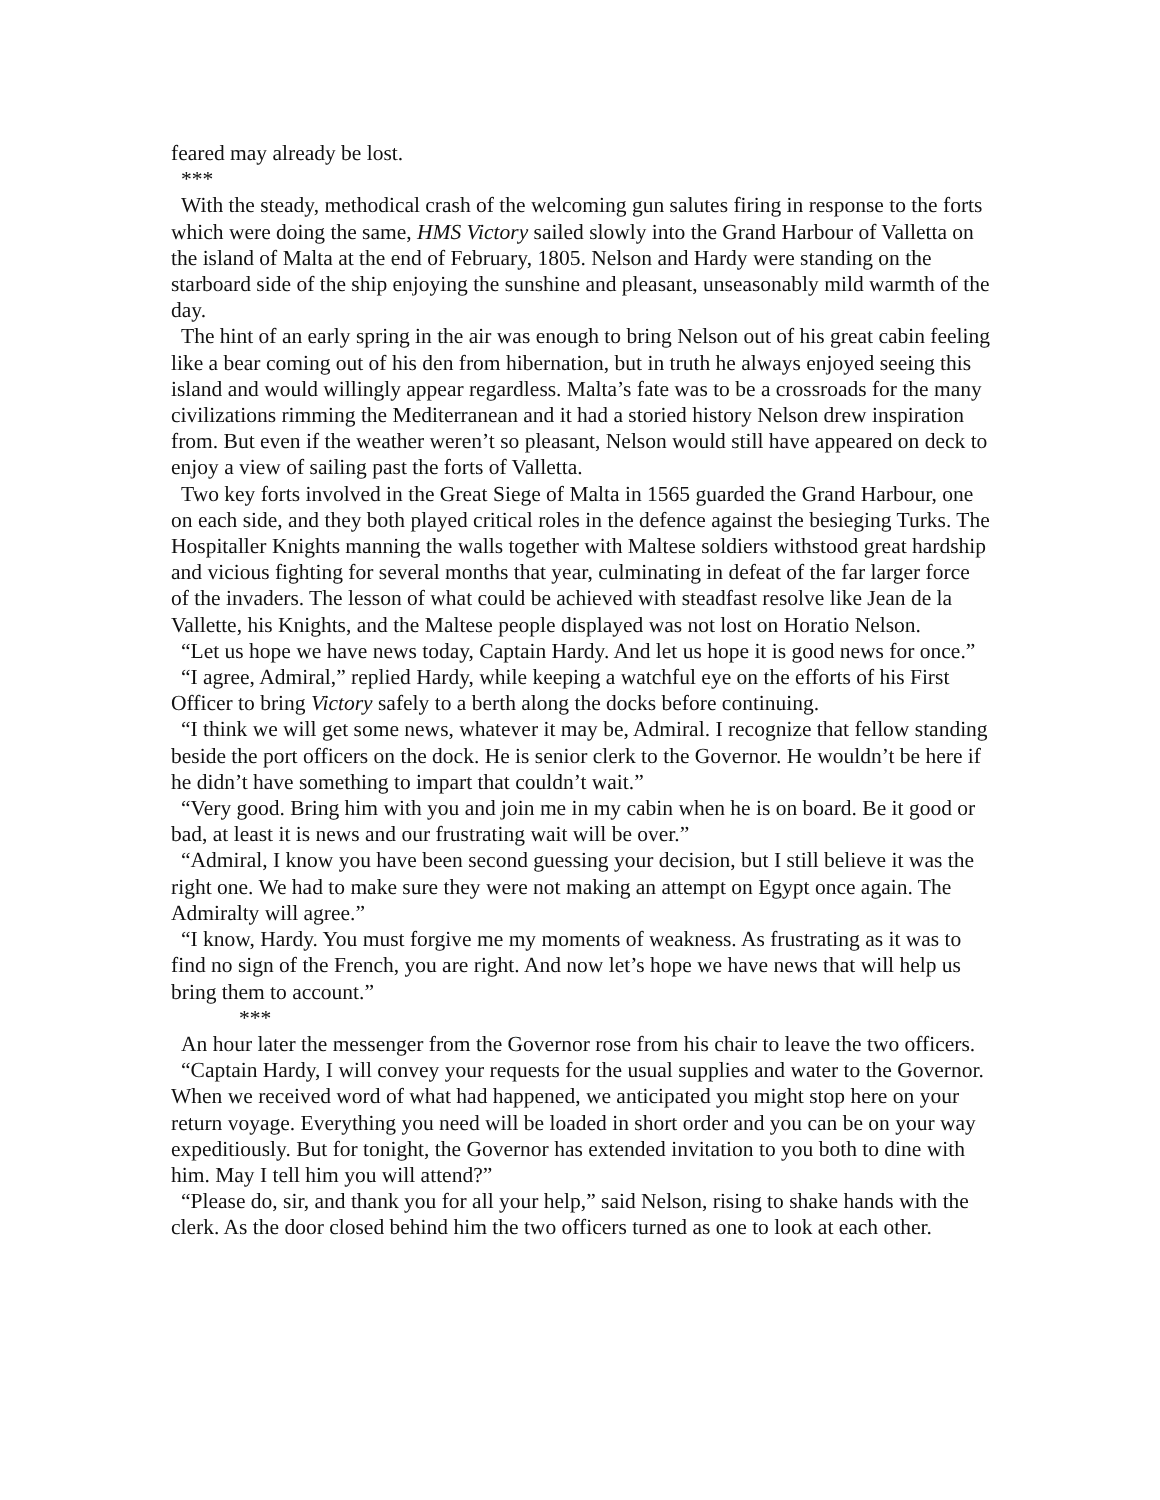feared may already be lost.
***
With the steady, methodical crash of the welcoming gun salutes firing in response to the forts which were doing the same, HMS Victory sailed slowly into the Grand Harbour of Valletta on the island of Malta at the end of February, 1805. Nelson and Hardy were standing on the starboard side of the ship enjoying the sunshine and pleasant, unseasonably mild warmth of the day.
The hint of an early spring in the air was enough to bring Nelson out of his great cabin feeling like a bear coming out of his den from hibernation, but in truth he always enjoyed seeing this island and would willingly appear regardless. Malta’s fate was to be a crossroads for the many civilizations rimming the Mediterranean and it had a storied history Nelson drew inspiration from. But even if the weather weren’t so pleasant, Nelson would still have appeared on deck to enjoy a view of sailing past the forts of Valletta.
Two key forts involved in the Great Siege of Malta in 1565 guarded the Grand Harbour, one on each side, and they both played critical roles in the defence against the besieging Turks. The Hospitaller Knights manning the walls together with Maltese soldiers withstood great hardship and vicious fighting for several months that year, culminating in defeat of the far larger force of the invaders. The lesson of what could be achieved with steadfast resolve like Jean de la Vallette, his Knights, and the Maltese people displayed was not lost on Horatio Nelson.
“Let us hope we have news today, Captain Hardy. And let us hope it is good news for once.”
“I agree, Admiral,” replied Hardy, while keeping a watchful eye on the efforts of his First Officer to bring Victory safely to a berth along the docks before continuing.
“I think we will get some news, whatever it may be, Admiral. I recognize that fellow standing beside the port officers on the dock. He is senior clerk to the Governor. He wouldn’t be here if he didn’t have something to impart that couldn’t wait.”
“Very good. Bring him with you and join me in my cabin when he is on board. Be it good or bad, at least it is news and our frustrating wait will be over.”
“Admiral, I know you have been second guessing your decision, but I still believe it was the right one. We had to make sure they were not making an attempt on Egypt once again. The Admiralty will agree.”
“I know, Hardy. You must forgive me my moments of weakness. As frustrating as it was to find no sign of the French, you are right. And now let’s hope we have news that will help us bring them to account.”
***
An hour later the messenger from the Governor rose from his chair to leave the two officers.
“Captain Hardy, I will convey your requests for the usual supplies and water to the Governor. When we received word of what had happened, we anticipated you might stop here on your return voyage. Everything you need will be loaded in short order and you can be on your way expeditiously. But for tonight, the Governor has extended invitation to you both to dine with him. May I tell him you will attend?”
“Please do, sir, and thank you for all your help,” said Nelson, rising to shake hands with the clerk. As the door closed behind him the two officers turned as one to look at each other.